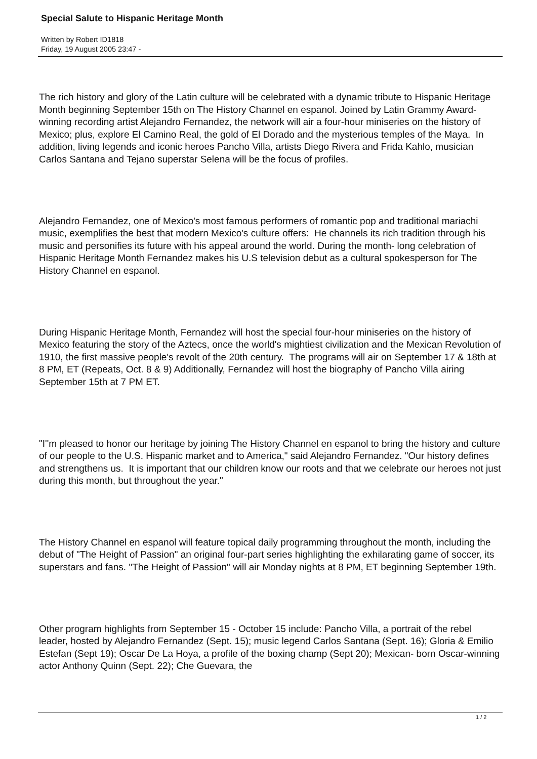Special Salute to Hispanic Heritage Month
Written by Robert ID1818
Friday, 19 August 2005 23:47 -
The rich history and glory of the Latin culture will be celebrated with a dynamic tribute to Hispanic Heritage Month beginning September 15th on The History Channel en espanol. Joined by Latin Grammy Award-winning recording artist Alejandro Fernandez, the network will air a four-hour miniseries on the history of Mexico; plus, explore El Camino Real, the gold of El Dorado and the mysterious temples of the Maya. In addition, living legends and iconic heroes Pancho Villa, artists Diego Rivera and Frida Kahlo, musician Carlos Santana and Tejano superstar Selena will be the focus of profiles.
Alejandro Fernandez, one of Mexico's most famous performers of romantic pop and traditional mariachi music, exemplifies the best that modern Mexico's culture offers: He channels its rich tradition through his music and personifies its future with his appeal around the world. During the month- long celebration of Hispanic Heritage Month Fernandez makes his U.S television debut as a cultural spokesperson for The History Channel en espanol.
During Hispanic Heritage Month, Fernandez will host the special four-hour miniseries on the history of Mexico featuring the story of the Aztecs, once the world's mightiest civilization and the Mexican Revolution of 1910, the first massive people's revolt of the 20th century. The programs will air on September 17 & 18th at 8 PM, ET (Repeats, Oct. 8 & 9) Additionally, Fernandez will host the biography of Pancho Villa airing September 15th at 7 PM ET.
"I''m pleased to honor our heritage by joining The History Channel en espanol to bring the history and culture of our people to the U.S. Hispanic market and to America," said Alejandro Fernandez. "Our history defines and strengthens us. It is important that our children know our roots and that we celebrate our heroes not just during this month, but throughout the year."
The History Channel en espanol will feature topical daily programming throughout the month, including the debut of "The Height of Passion" an original four-part series highlighting the exhilarating game of soccer, its superstars and fans. "The Height of Passion" will air Monday nights at 8 PM, ET beginning September 19th.
Other program highlights from September 15 - October 15 include: Pancho Villa, a portrait of the rebel leader, hosted by Alejandro Fernandez (Sept. 15); music legend Carlos Santana (Sept. 16); Gloria & Emilio Estefan (Sept 19); Oscar De La Hoya, a profile of the boxing champ (Sept 20); Mexican- born Oscar-winning actor Anthony Quinn (Sept. 22); Che Guevara, the
1 / 2